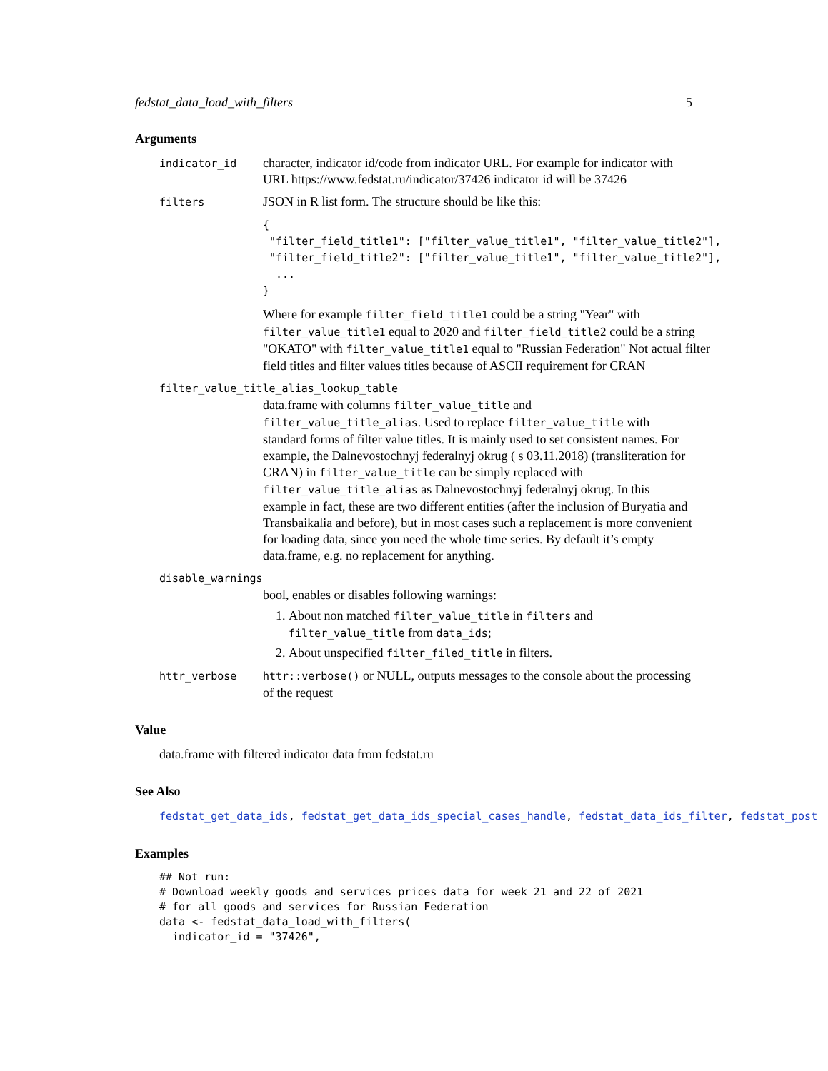fedstat_data_load_with_filters 5
Arguments
indicator_id
character, indicator id/code from indicator URL. For example for indicator with URL https://www.fedstat.ru/indicator/37426 indicator id will be 37426
filters
JSON in R list form. The structure should be like this:
{
 "filter_field_title1": ["filter_value_title1", "filter_value_title2"],
 "filter_field_title2": ["filter_value_title1", "filter_value_title2"],
  ...
}
Where for example filter_field_title1 could be a string "Year" with filter_value_title1 equal to 2020 and filter_field_title2 could be a string "OKATO" with filter_value_title1 equal to "Russian Federation" Not actual filter field titles and filter values titles because of ASCII requirement for CRAN
filter_value_title_alias_lookup_table
data.frame with columns filter_value_title and filter_value_title_alias. Used to replace filter_value_title with standard forms of filter value titles. It is mainly used to set consistent names. For example, the Dalnevostochnyj federalnyj okrug ( s 03.11.2018) (transliteration for CRAN) in filter_value_title can be simply replaced with filter_value_title_alias as Dalnevostochnyj federalnyj okrug. In this example in fact, these are two different entities (after the inclusion of Buryatia and Transbaikalia and before), but in most cases such a replacement is more convenient for loading data, since you need the whole time series. By default it’s empty data.frame, e.g. no replacement for anything.
disable_warnings
bool, enables or disables following warnings:
1. About non matched filter_value_title in filters and filter_value_title from data_ids;
2. About unspecified filter_filed_title in filters.
httr_verbose httr::verbose() or NULL, outputs messages to the console about the processing of the request
Value
data.frame with filtered indicator data from fedstat.ru
See Also
fedstat_get_data_ids, fedstat_get_data_ids_special_cases_handle, fedstat_data_ids_filter, fedstat_post
Examples
## Not run:
# Download weekly goods and services prices data for week 21 and 22 of 2021
# for all goods and services for Russian Federation
data <- fedstat_data_load_with_filters(
  indicator_id = "37426",